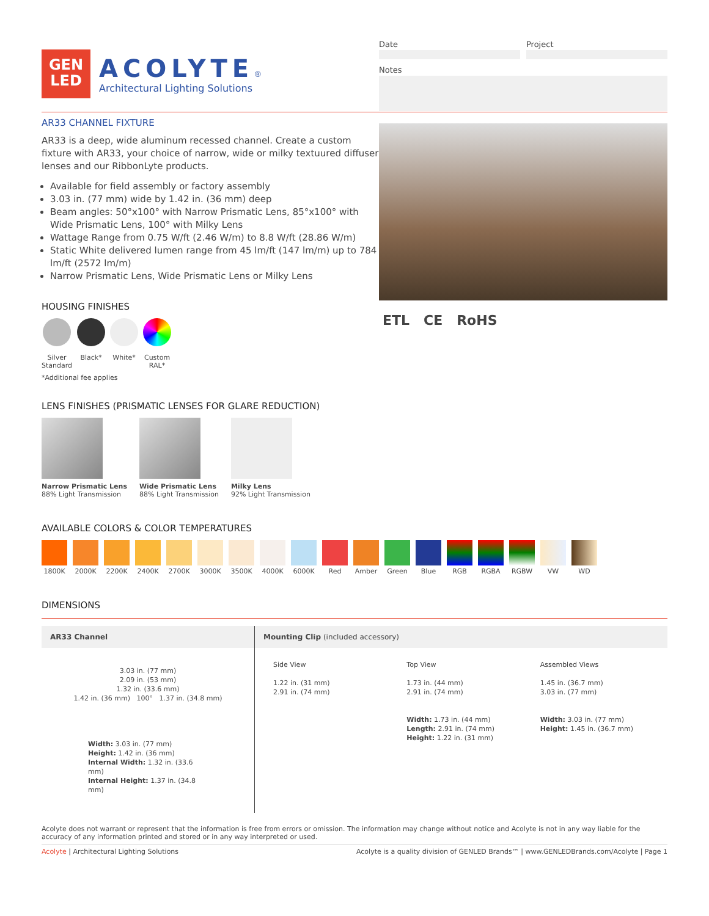GEN
LED
ACOLYTE®
Architectural Lighting Solutions
Date Project
Notes
AR33 CHANNEL FIXTURE
AR33 is a deep, wide aluminum recessed channel. Create a custom fixture with AR33, your choice of narrow, wide or milky textuured diffuser lenses and our RibbonLyte products.
Available for field assembly or factory assembly
3.03 in. (77 mm) wide by 1.42 in. (36 mm) deep
Beam angles: 50°x100° with Narrow Prismatic Lens, 85°x100° with Wide Prismatic Lens, 100° with Milky Lens
Wattage Range from 0.75 W/ft (2.46 W/m) to 8.8 W/ft (28.86 W/m)
Static White delivered lumen range from 45 lm/ft (147 lm/m) up to 784 lm/ft (2572 lm/m)
Narrow Prismatic Lens, Wide Prismatic Lens or Milky Lens
HOUSING FINISHES
Silver
Standard
Black* White*
Custom
RAL*
*Additional fee applies
LENS FINISHES (PRISMATIC LENSES FOR GLARE REDUCTION)
Narrow Prismatic Lens
88% Light Transmission
Wide Prismatic Lens
88% Light Transmission
Milky Lens
92% Light Transmission
ETL CE RoHS
AVAILABLE COLORS & COLOR TEMPERATURES
1800K 2000K 2200K 2400K 2700K 3000K 3500K 4000K 6000K Red Amber Green Blue RGB RGBA RGBW VW WD
DIMENSIONS
AR33 Channel
3.03 in. (77 mm)
2.09 in. (53 mm)
1.32 in. (33.6 mm)
1.42 in. (36 mm) 100° 1.37 in. (34.8 mm)
Width: 3.03 in. (77 mm)
Height: 1.42 in. (36 mm)
Internal Width: 1.32 in. (33.6 mm)
Internal Height: 1.37 in. (34.8 mm)
Mounting Clip (included accessory)
Side View
1.22 in. (31 mm)
2.91 in. (74 mm)
Top View
1.73 in. (44 mm)
2.91 in. (74 mm)
Width: 1.73 in. (44 mm)
Length: 2.91 in. (74 mm)
Height: 1.22 in. (31 mm)
Assembled Views
1.45 in. (36.7 mm)
3.03 in. (77 mm)
Width: 3.03 in. (77 mm)
Height: 1.45 in. (36.7 mm)
Acolyte does not warrant or represent that the information is free from errors or omission. The information may change without notice and Acolyte is not in any way liable for the accuracy of any information printed and stored or in any way interpreted or used.
Acolyte | Architectural Lighting Solutions Acolyte is a quality division of GENLED Brands™ | www.GENLEDBrands.com/Acolyte | Page 1